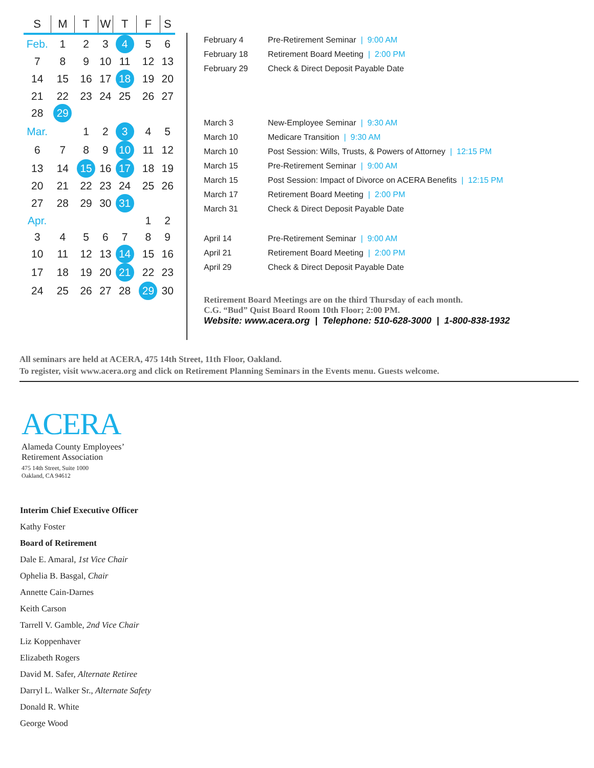| S | M | T | W | T | F | S |
| --- | --- | --- | --- | --- | --- | --- |
| Feb. | 1 | 2 | 3 | 4 | 5 | 6 |
| 7 | 8 | 9 | 10 | 11 | 12 | 13 |
| 14 | 15 | 16 | 17 | 18 | 19 | 20 |
| 21 | 22 | 23 | 24 | 25 | 26 | 27 |
| 28 | 29 | | | | | |
| Mar. | | 1 | 2 | 3 | 4 | 5 |
| 6 | 7 | 8 | 9 | 10 | 11 | 12 |
| 13 | 14 | 15 | 16 | 17 | 18 | 19 |
| 20 | 21 | 22 | 23 | 24 | 25 | 26 |
| 27 | 28 | 29 | 30 | 31 | | |
| Apr. | | | | | 1 | 2 |
| 3 | 4 | 5 | 6 | 7 | 8 | 9 |
| 10 | 11 | 12 | 13 | 14 | 15 | 16 |
| 17 | 18 | 19 | 20 | 21 | 22 | 23 |
| 24 | 25 | 26 | 27 | 28 | 29 | 30 |
| February 4 | Pre-Retirement Seminar / 9:00 AM |
| February 18 | Retirement Board Meeting / 2:00 PM |
| February 29 | Check & Direct Deposit Payable Date |
| March 3 | New-Employee Seminar / 9:30 AM |
| March 10 | Medicare Transition / 9:30 AM |
| March 10 | Post Session: Wills, Trusts, & Powers of Attorney / 12:15 PM |
| March 15 | Pre-Retirement Seminar / 9:00 AM |
| March 15 | Post Session: Impact of Divorce on ACERA Benefits / 12:15 PM |
| March 17 | Retirement Board Meeting / 2:00 PM |
| March 31 | Check & Direct Deposit Payable Date |
| April 14 | Pre-Retirement Seminar / 9:00 AM |
| April 21 | Retirement Board Meeting / 2:00 PM |
| April 29 | Check & Direct Deposit Payable Date |
Retirement Board Meetings are on the third Thursday of each month.
C.G. “Bud” Quist Board Room 10th Floor; 2:00 PM.
Website: www.acera.org | Telephone: 510-628-3000 | 1-800-838-1932
All seminars are held at ACERA, 475 14th Street, 11th Floor, Oakland.
To register, visit www.acera.org and click on Retirement Planning Seminars in the Events menu. Guests welcome.
ACERA
Alameda County Employees’
Retirement Association
475 14th Street, Suite 1000
Oakland, CA 94612
Interim Chief Executive Officer
Kathy Foster
Board of Retirement
Dale E. Amaral, 1st Vice Chair
Ophelia B. Basgal, Chair
Annette Cain-Darnes
Keith Carson
Tarrell V. Gamble, 2nd Vice Chair
Liz Koppenhaver
Elizabeth Rogers
David M. Safer, Alternate Retiree
Darryl L. Walker Sr., Alternate Safety
Donald R. White
George Wood